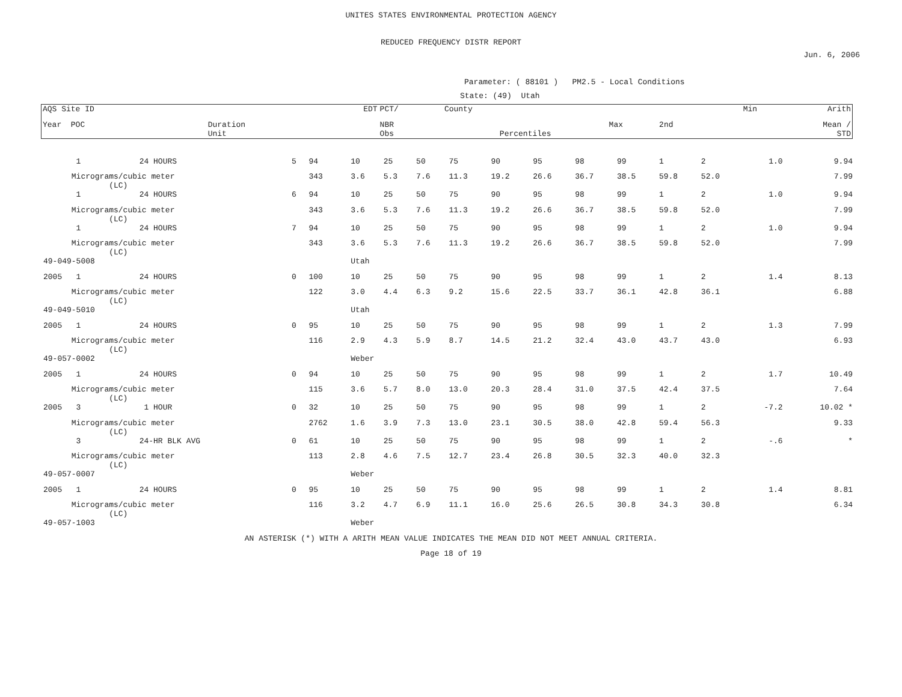UNITES STATES ENVIRONMENTAL PROTECTION AGENCY
REDUCED FREQUENCY DISTR REPORT
Jun. 6, 2006
Parameter: ( 88101 ) PM2.5 - Local Conditions
State: (49) Utah
| AQS Site ID | | EDT | PCT/ | County | | | Min | Arith |
| --- | --- | --- | --- | --- | --- | --- | --- | --- |
| Year POC | Duration Unit | | NBR Obs | Percentiles | Max | 2nd | | Mean / STD |
| 1 | 24 HOURS | 5 | 94 | 10 | 25 | 50 | 75 | 90 | 95 | 98 | 99 | 1 | 2 | 1.0 | 9.94 |
| Micrograms/cubic meter (LC) | | | 343 | 3.6 | 5.3 | 7.6 | 11.3 | 19.2 | 26.6 | 36.7 | 38.5 | 59.8 | 52.0 | | 7.99 |
| 1 | 24 HOURS | 6 | 94 | 10 | 25 | 50 | 75 | 90 | 95 | 98 | 99 | 1 | 2 | 1.0 | 9.94 |
| Micrograms/cubic meter (LC) | | | 343 | 3.6 | 5.3 | 7.6 | 11.3 | 19.2 | 26.6 | 36.7 | 38.5 | 59.8 | 52.0 | | 7.99 |
| 1 | 24 HOURS | 7 | 94 | 10 | 25 | 50 | 75 | 90 | 95 | 98 | 99 | 1 | 2 | 1.0 | 9.94 |
| Micrograms/cubic meter (LC) | | | 343 | 3.6 | 5.3 | 7.6 | 11.3 | 19.2 | 26.6 | 36.7 | 38.5 | 59.8 | 52.0 | | 7.99 |
| 49-049-5008 | | | | Utah | | | | | | | | | | | |
| 2005 1 | 24 HOURS | 0 | 100 | 10 | 25 | 50 | 75 | 90 | 95 | 98 | 99 | 1 | 2 | 1.4 | 8.13 |
| Micrograms/cubic meter (LC) | | | 122 | 3.0 | 4.4 | 6.3 | 9.2 | 15.6 | 22.5 | 33.7 | 36.1 | 42.8 | 36.1 | | 6.88 |
| 49-049-5010 | | | | Utah | | | | | | | | | | | |
| 2005 1 | 24 HOURS | 0 | 95 | 10 | 25 | 50 | 75 | 90 | 95 | 98 | 99 | 1 | 2 | 1.3 | 7.99 |
| Micrograms/cubic meter (LC) | | | 116 | 2.9 | 4.3 | 5.9 | 8.7 | 14.5 | 21.2 | 32.4 | 43.0 | 43.7 | 43.0 | | 6.93 |
| 49-057-0002 | | | | Weber | | | | | | | | | | | |
| 2005 1 | 24 HOURS | 0 | 94 | 10 | 25 | 50 | 75 | 90 | 95 | 98 | 99 | 1 | 2 | 1.7 | 10.49 |
| Micrograms/cubic meter (LC) | | | 115 | 3.6 | 5.7 | 8.0 | 13.0 | 20.3 | 28.4 | 31.0 | 37.5 | 42.4 | 37.5 | | 7.64 |
| 2005 3 | 1 HOUR | 0 | 32 | 10 | 25 | 50 | 75 | 90 | 95 | 98 | 99 | 1 | 2 | -7.2 | 10.02 * |
| Micrograms/cubic meter (LC) | | | 2762 | 1.6 | 3.9 | 7.3 | 13.0 | 23.1 | 30.5 | 38.0 | 42.8 | 59.4 | 56.3 | | 9.33 |
| 3 | 24-HR BLK AVG | 0 | 61 | 10 | 25 | 50 | 75 | 90 | 95 | 98 | 99 | 1 | 2 | -.6 | * |
| Micrograms/cubic meter (LC) | | | 113 | 2.8 | 4.6 | 7.5 | 12.7 | 23.4 | 26.8 | 30.5 | 32.3 | 40.0 | 32.3 | | |
| 49-057-0007 | | | | Weber | | | | | | | | | | | |
| 2005 1 | 24 HOURS | 0 | 95 | 10 | 25 | 50 | 75 | 90 | 95 | 98 | 99 | 1 | 2 | 1.4 | 8.81 |
| Micrograms/cubic meter (LC) | | | 116 | 3.2 | 4.7 | 6.9 | 11.1 | 16.0 | 25.6 | 26.5 | 30.8 | 34.3 | 30.8 | | 6.34 |
| 49-057-1003 | | | | Weber | | | | | | | | | | | |
AN ASTERISK (*) WITH A ARITH MEAN VALUE INDICATES THE MEAN DID NOT MEET ANNUAL CRITERIA.
Page 18 of 19